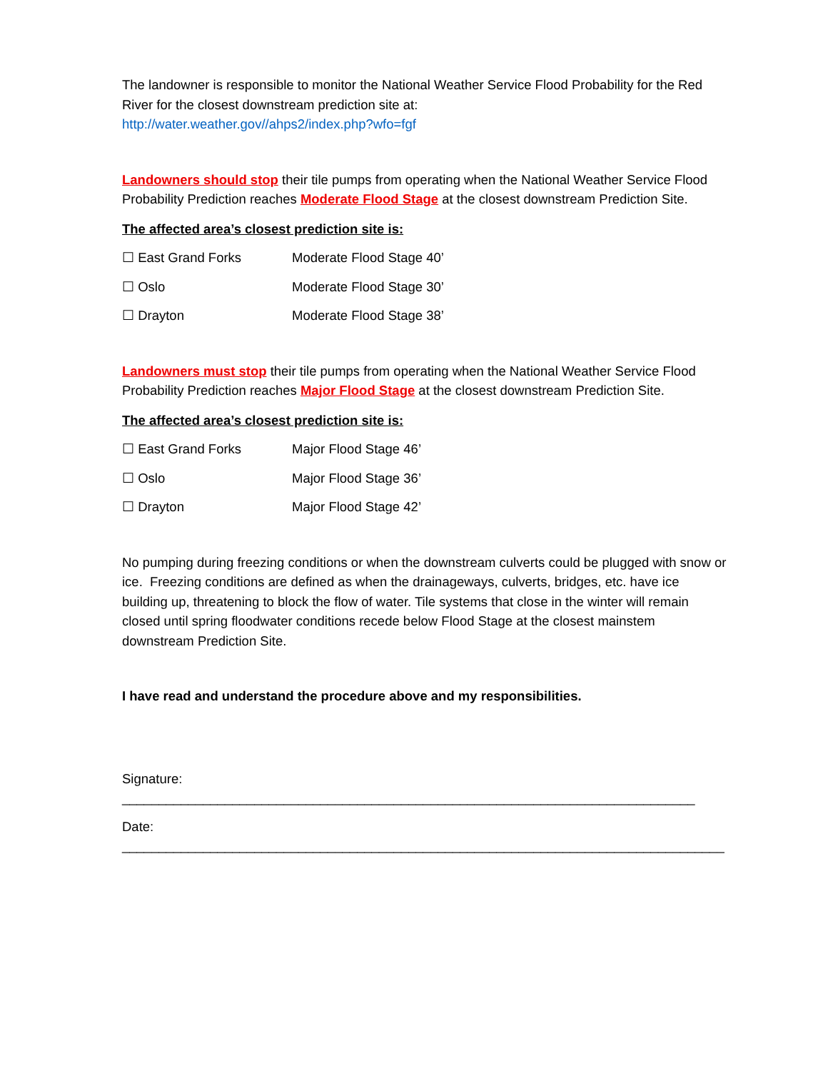The landowner is responsible to monitor the National Weather Service Flood Probability for the Red River for the closest downstream prediction site at:
http://water.weather.gov//ahps2/index.php?wfo=fgf
Landowners should stop their tile pumps from operating when the National Weather Service Flood Probability Prediction reaches Moderate Flood Stage at the closest downstream Prediction Site.
The affected area’s closest prediction site is:
☐ East Grand Forks Moderate Flood Stage 40’
☐ Oslo Moderate Flood Stage 30’
☐ Drayton Moderate Flood Stage 38’
Landowners must stop their tile pumps from operating when the National Weather Service Flood Probability Prediction reaches Major Flood Stage at the closest downstream Prediction Site.
The affected area’s closest prediction site is:
☐ East Grand Forks Major Flood Stage 46’
☐ Oslo Major Flood Stage 36’
☐ Drayton Major Flood Stage 42’
No pumping during freezing conditions or when the downstream culverts could be plugged with snow or ice. Freezing conditions are defined as when the drainageways, culverts, bridges, etc. have ice building up, threatening to block the flow of water. Tile systems that close in the winter will remain closed until spring floodwater conditions recede below Flood Stage at the closest mainstem downstream Prediction Site.
I have read and understand the procedure above and my responsibilities.
Signature: ______________________________________________________________________________
Date: __________________________________________________________________________________